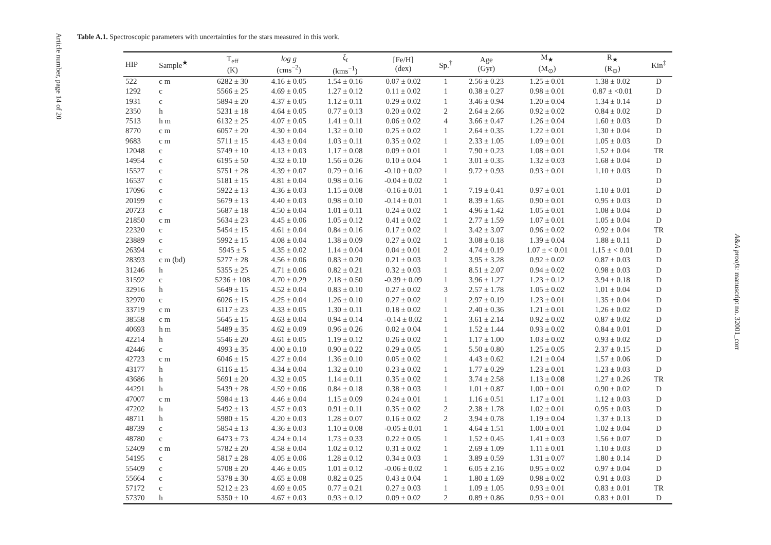Article number, page 14 of 20
Table A.1. Spectroscopic parameters with uncertainties for the stars measured in this work.
| HIP | Sample<sup>★</sup> | T<sub>eff</sub> (K) | log g (cms<sup>−2</sup>) | ξ<sub>t</sub> (kms<sup>−1</sup>) | [Fe/H] (dex) | Sp.<sup>†</sup> | Age (Gyr) | M<sub>★</sub> (M<sub>⊙</sub>) | R<sub>★</sub> (R<sub>⊙</sub>) | Kin<sup>‡</sup> |
| --- | --- | --- | --- | --- | --- | --- | --- | --- | --- | --- |
| 522 | c m | 6282 ± 30 | 4.16 ± 0.05 | 1.54 ± 0.16 | 0.07 ± 0.02 | 1 | 2.56 ± 0.23 | 1.25 ± 0.01 | 1.38 ± 0.02 | D |
| 1292 | c | 5566 ± 25 | 4.69 ± 0.05 | 1.27 ± 0.12 | 0.11 ± 0.02 | 1 | 0.38 ± 0.27 | 0.98 ± 0.01 | 0.87 ± <0.01 | D |
| 1931 | c | 5894 ± 20 | 4.37 ± 0.05 | 1.12 ± 0.11 | 0.29 ± 0.02 | 1 | 3.46 ± 0.94 | 1.20 ± 0.04 | 1.34 ± 0.14 | D |
| 2350 | h | 5231 ± 18 | 4.64 ± 0.05 | 0.77 ± 0.13 | 0.20 ± 0.02 | 2 | 2.64 ± 2.66 | 0.92 ± 0.02 | 0.84 ± 0.02 | D |
| 7513 | h m | 6132 ± 25 | 4.07 ± 0.05 | 1.41 ± 0.11 | 0.06 ± 0.02 | 4 | 3.66 ± 0.47 | 1.26 ± 0.04 | 1.60 ± 0.03 | D |
| 8770 | c m | 6057 ± 20 | 4.30 ± 0.04 | 1.32 ± 0.10 | 0.25 ± 0.02 | 1 | 2.64 ± 0.35 | 1.22 ± 0.01 | 1.30 ± 0.04 | D |
| 9683 | c m | 5711 ± 15 | 4.43 ± 0.04 | 1.03 ± 0.11 | 0.35 ± 0.02 | 1 | 2.33 ± 1.05 | 1.09 ± 0.01 | 1.05 ± 0.03 | D |
| 12048 | c | 5749 ± 10 | 4.13 ± 0.03 | 1.17 ± 0.08 | 0.09 ± 0.01 | 1 | 7.90 ± 0.23 | 1.08 ± 0.01 | 1.52 ± 0.04 | TR |
| 14954 | c | 6195 ± 50 | 4.32 ± 0.10 | 1.56 ± 0.26 | 0.10 ± 0.04 | 1 | 3.01 ± 0.35 | 1.32 ± 0.03 | 1.68 ± 0.04 | D |
| 15527 | c | 5751 ± 28 | 4.39 ± 0.07 | 0.79 ± 0.16 | -0.10 ± 0.02 | 1 | 9.72 ± 0.93 | 0.93 ± 0.01 | 1.10 ± 0.03 | D |
| 16537 | c | 5181 ± 15 | 4.81 ± 0.04 | 0.98 ± 0.16 | -0.04 ± 0.02 | 1 | | | | D |
| 17096 | c | 5922 ± 13 | 4.36 ± 0.03 | 1.15 ± 0.08 | -0.16 ± 0.01 | 1 | 7.19 ± 0.41 | 0.97 ± 0.01 | 1.10 ± 0.01 | D |
| 20199 | c | 5679 ± 13 | 4.40 ± 0.03 | 0.98 ± 0.10 | -0.14 ± 0.01 | 1 | 8.39 ± 1.65 | 0.90 ± 0.01 | 0.95 ± 0.03 | D |
| 20723 | c | 5687 ± 18 | 4.50 ± 0.04 | 1.01 ± 0.11 | 0.24 ± 0.02 | 1 | 4.96 ± 1.42 | 1.05 ± 0.01 | 1.08 ± 0.04 | D |
| 21850 | c m | 5634 ± 23 | 4.45 ± 0.06 | 1.05 ± 0.12 | 0.41 ± 0.02 | 1 | 2.77 ± 1.59 | 1.07 ± 0.01 | 1.05 ± 0.04 | D |
| 22320 | c | 5454 ± 15 | 4.61 ± 0.04 | 0.84 ± 0.16 | 0.17 ± 0.02 | 1 | 3.42 ± 3.07 | 0.96 ± 0.02 | 0.92 ± 0.04 | TR |
| 23889 | c | 5992 ± 15 | 4.08 ± 0.04 | 1.38 ± 0.09 | 0.27 ± 0.02 | 1 | 3.08 ± 0.18 | 1.39 ± 0.04 | 1.88 ± 0.11 | D |
| 26394 | c | 5945 ± 5 | 4.35 ± 0.02 | 1.14 ± 0.04 | 0.04 ± 0.01 | 2 | 4.74 ± 0.19 | 1.07 ± < 0.01 | 1.15 ± < 0.01 | D |
| 28393 | c m (bd) | 5277 ± 28 | 4.56 ± 0.06 | 0.83 ± 0.20 | 0.21 ± 0.03 | 1 | 3.95 ± 3.28 | 0.92 ± 0.02 | 0.87 ± 0.03 | D |
| 31246 | h | 5355 ± 25 | 4.71 ± 0.06 | 0.82 ± 0.21 | 0.32 ± 0.03 | 1 | 8.51 ± 2.07 | 0.94 ± 0.02 | 0.98 ± 0.03 | D |
| 31592 | c | 5236 ± 108 | 4.70 ± 0.29 | 2.18 ± 0.50 | -0.39 ± 0.09 | 1 | 3.96 ± 1.27 | 1.23 ± 0.12 | 3.94 ± 0.18 | D |
| 32916 | h | 5649 ± 15 | 4.52 ± 0.04 | 0.83 ± 0.10 | 0.27 ± 0.02 | 3 | 2.57 ± 1.78 | 1.05 ± 0.02 | 1.01 ± 0.04 | D |
| 32970 | c | 6026 ± 15 | 4.25 ± 0.04 | 1.26 ± 0.10 | 0.27 ± 0.02 | 1 | 2.97 ± 0.19 | 1.23 ± 0.01 | 1.35 ± 0.04 | D |
| 33719 | c m | 6117 ± 23 | 4.33 ± 0.05 | 1.30 ± 0.11 | 0.18 ± 0.02 | 1 | 2.40 ± 0.36 | 1.21 ± 0.01 | 1.26 ± 0.02 | D |
| 38558 | c m | 5645 ± 15 | 4.63 ± 0.04 | 0.94 ± 0.14 | -0.14 ± 0.02 | 1 | 3.61 ± 2.14 | 0.92 ± 0.02 | 0.87 ± 0.02 | D |
| 40693 | h m | 5489 ± 35 | 4.62 ± 0.09 | 0.96 ± 0.26 | 0.02 ± 0.04 | 1 | 1.52 ± 1.44 | 0.93 ± 0.02 | 0.84 ± 0.01 | D |
| 42214 | h | 5546 ± 20 | 4.61 ± 0.05 | 1.19 ± 0.12 | 0.26 ± 0.02 | 1 | 1.17 ± 1.00 | 1.03 ± 0.02 | 0.93 ± 0.02 | D |
| 42446 | c | 4993 ± 35 | 4.00 ± 0.10 | 0.90 ± 0.22 | 0.29 ± 0.05 | 1 | 5.50 ± 0.80 | 1.25 ± 0.05 | 2.37 ± 0.15 | D |
| 42723 | c m | 6046 ± 15 | 4.27 ± 0.04 | 1.36 ± 0.10 | 0.05 ± 0.02 | 1 | 4.43 ± 0.62 | 1.21 ± 0.04 | 1.57 ± 0.06 | D |
| 43177 | h | 6116 ± 15 | 4.34 ± 0.04 | 1.32 ± 0.10 | 0.23 ± 0.02 | 1 | 1.77 ± 0.29 | 1.23 ± 0.01 | 1.23 ± 0.03 | D |
| 43686 | h | 5691 ± 20 | 4.32 ± 0.05 | 1.14 ± 0.11 | 0.35 ± 0.02 | 1 | 3.74 ± 2.58 | 1.13 ± 0.08 | 1.27 ± 0.26 | TR |
| 44291 | h | 5439 ± 28 | 4.59 ± 0.06 | 0.84 ± 0.18 | 0.38 ± 0.03 | 1 | 1.01 ± 0.87 | 1.00 ± 0.01 | 0.90 ± 0.02 | D |
| 47007 | c m | 5984 ± 13 | 4.46 ± 0.04 | 1.15 ± 0.09 | 0.24 ± 0.01 | 1 | 1.16 ± 0.51 | 1.17 ± 0.01 | 1.12 ± 0.03 | D |
| 47202 | h | 5492 ± 13 | 4.57 ± 0.03 | 0.91 ± 0.11 | 0.35 ± 0.02 | 2 | 2.38 ± 1.78 | 1.02 ± 0.01 | 0.95 ± 0.03 | D |
| 48711 | h | 5980 ± 15 | 4.20 ± 0.03 | 1.28 ± 0.07 | 0.16 ± 0.02 | 2 | 3.94 ± 0.78 | 1.19 ± 0.04 | 1.37 ± 0.13 | D |
| 48739 | c | 5854 ± 13 | 4.36 ± 0.03 | 1.10 ± 0.08 | -0.05 ± 0.01 | 1 | 4.64 ± 1.51 | 1.00 ± 0.01 | 1.02 ± 0.04 | D |
| 48780 | c | 6473 ± 73 | 4.24 ± 0.14 | 1.73 ± 0.33 | 0.22 ± 0.05 | 1 | 1.52 ± 0.45 | 1.41 ± 0.03 | 1.56 ± 0.07 | D |
| 52409 | c m | 5782 ± 20 | 4.58 ± 0.04 | 1.02 ± 0.12 | 0.31 ± 0.02 | 1 | 2.69 ± 1.09 | 1.11 ± 0.01 | 1.10 ± 0.03 | D |
| 54195 | c | 5817 ± 28 | 4.05 ± 0.06 | 1.28 ± 0.12 | 0.34 ± 0.03 | 1 | 3.89 ± 0.59 | 1.31 ± 0.07 | 1.80 ± 0.14 | D |
| 55409 | c | 5708 ± 20 | 4.46 ± 0.05 | 1.01 ± 0.12 | -0.06 ± 0.02 | 1 | 6.05 ± 2.16 | 0.95 ± 0.02 | 0.97 ± 0.04 | D |
| 55664 | c | 5378 ± 30 | 4.65 ± 0.08 | 0.82 ± 0.25 | 0.43 ± 0.04 | 1 | 1.80 ± 1.69 | 0.98 ± 0.02 | 0.91 ± 0.03 | D |
| 57172 | c | 5212 ± 23 | 4.69 ± 0.05 | 0.77 ± 0.21 | 0.27 ± 0.03 | 1 | 1.09 ± 1.05 | 0.93 ± 0.01 | 0.83 ± 0.01 | TR |
| 57370 | h | 5350 ± 10 | 4.67 ± 0.03 | 0.93 ± 0.12 | 0.09 ± 0.02 | 2 | 0.89 ± 0.86 | 0.93 ± 0.01 | 0.83 ± 0.01 | D |
A&A proofs: manuscript no. 32001_corr